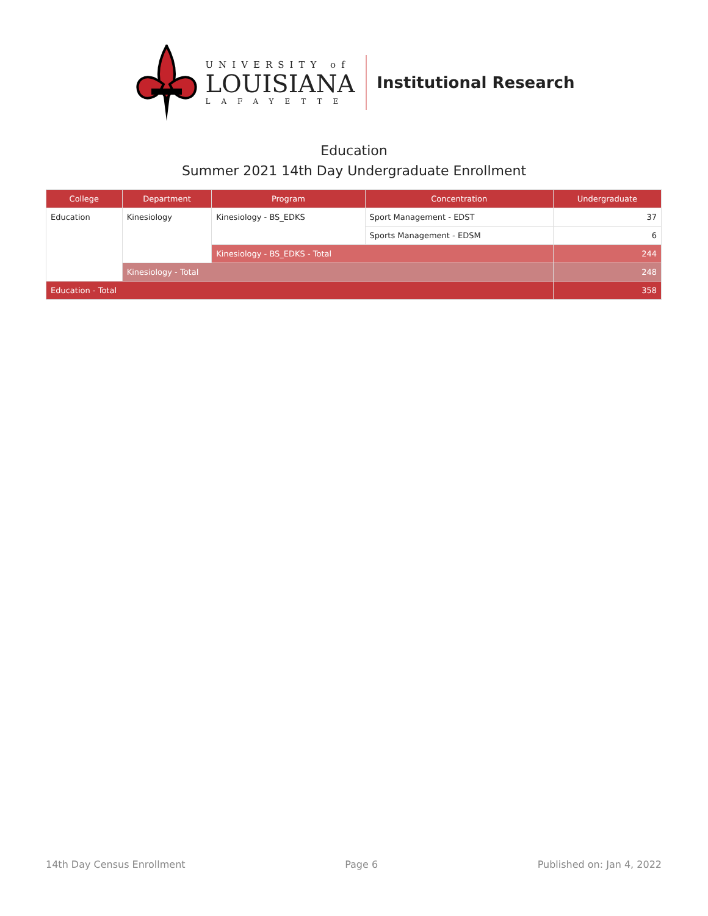UNIVERSITY of
LOUISIANA
LAFAYETTE
Institutional Research
Education
Summer 2021 14th Day Undergraduate Enrollment
| College | Department | Program | Concentration | Undergraduate |
| --- | --- | --- | --- | --- |
| Education | Kinesiology | Kinesiology - BS_EDKS | Sport Management - EDST | 37 |
| | | | Sports Management - EDSM | 6 |
| | | Kinesiology - BS_EDKS - Total | | 244 |
| | Kinesiology - Total | | | 248 |
| Education - Total | | | | 358 |
14th Day Census Enrollment Page 6 Published on: Jan 4, 2022